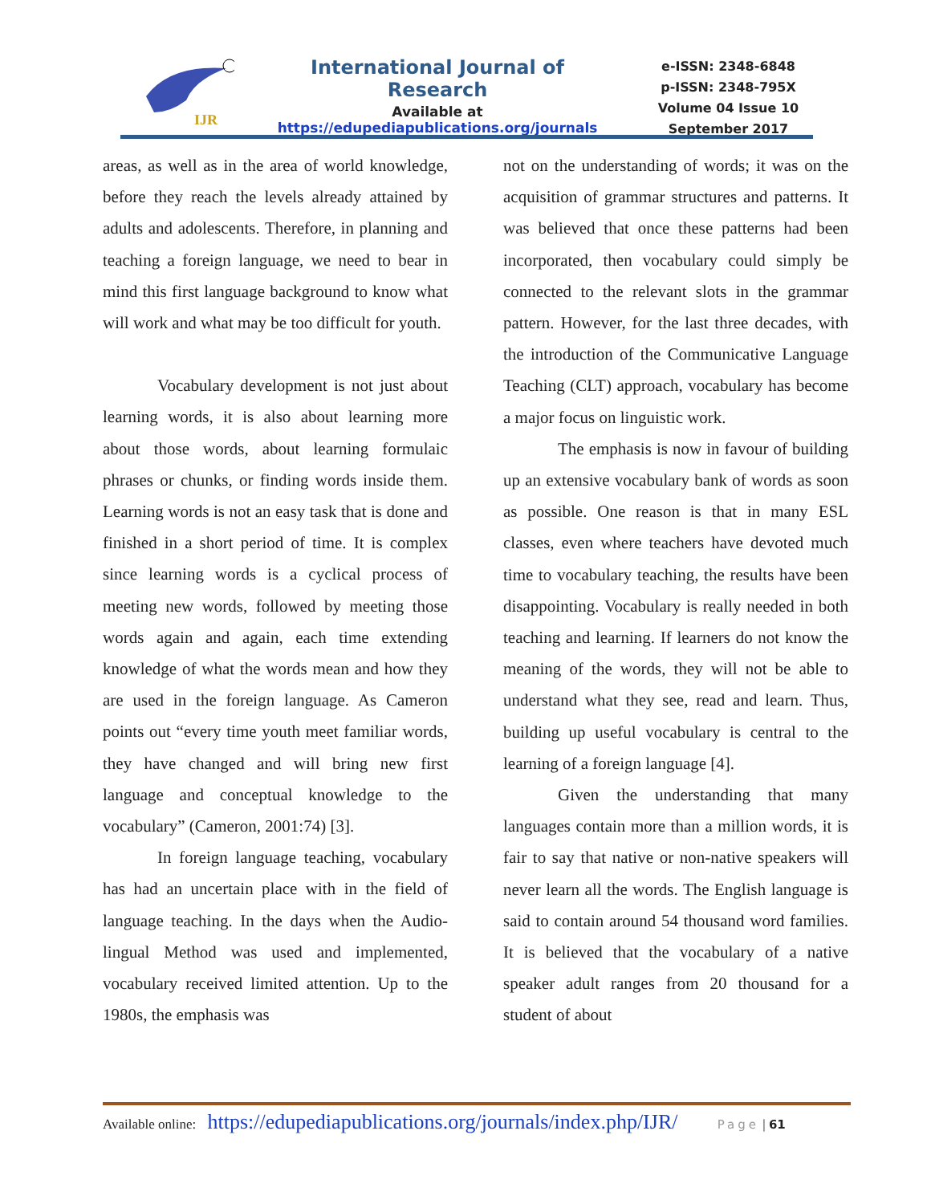IJR
International Journal of Research
Available at
https://edupediapublications.org/journals
e-ISSN: 2348-6848
p-ISSN: 2348-795X
Volume 04 Issue 10
September 2017
areas, as well as in the area of world knowledge, before they reach the levels already attained by adults and adolescents. Therefore, in planning and teaching a foreign language, we need to bear in mind this first language background to know what will work and what may be too difficult for youth.
Vocabulary development is not just about learning words, it is also about learning more about those words, about learning formulaic phrases or chunks, or finding words inside them. Learning words is not an easy task that is done and finished in a short period of time. It is complex since learning words is a cyclical process of meeting new words, followed by meeting those words again and again, each time extending knowledge of what the words mean and how they are used in the foreign language. As Cameron points out “every time youth meet familiar words, they have changed and will bring new first language and conceptual knowledge to the vocabulary” (Cameron, 2001:74) [3].
In foreign language teaching, vocabulary has had an uncertain place with in the field of language teaching. In the days when the Audio-lingual Method was used and implemented, vocabulary received limited attention. Up to the 1980s, the emphasis was
not on the understanding of words; it was on the acquisition of grammar structures and patterns. It was believed that once these patterns had been incorporated, then vocabulary could simply be connected to the relevant slots in the grammar pattern. However, for the last three decades, with the introduction of the Communicative Language Teaching (CLT) approach, vocabulary has become a major focus on linguistic work.
The emphasis is now in favour of building up an extensive vocabulary bank of words as soon as possible. One reason is that in many ESL classes, even where teachers have devoted much time to vocabulary teaching, the results have been disappointing. Vocabulary is really needed in both teaching and learning. If learners do not know the meaning of the words, they will not be able to understand what they see, read and learn. Thus, building up useful vocabulary is central to the learning of a foreign language [4].
Given the understanding that many languages contain more than a million words, it is fair to say that native or non-native speakers will never learn all the words. The English language is said to contain around 54 thousand word families. It is believed that the vocabulary of a native speaker adult ranges from 20 thousand for a student of about
Available online: https://edupediapublications.org/journals/index.php/IJR/ Page | 61